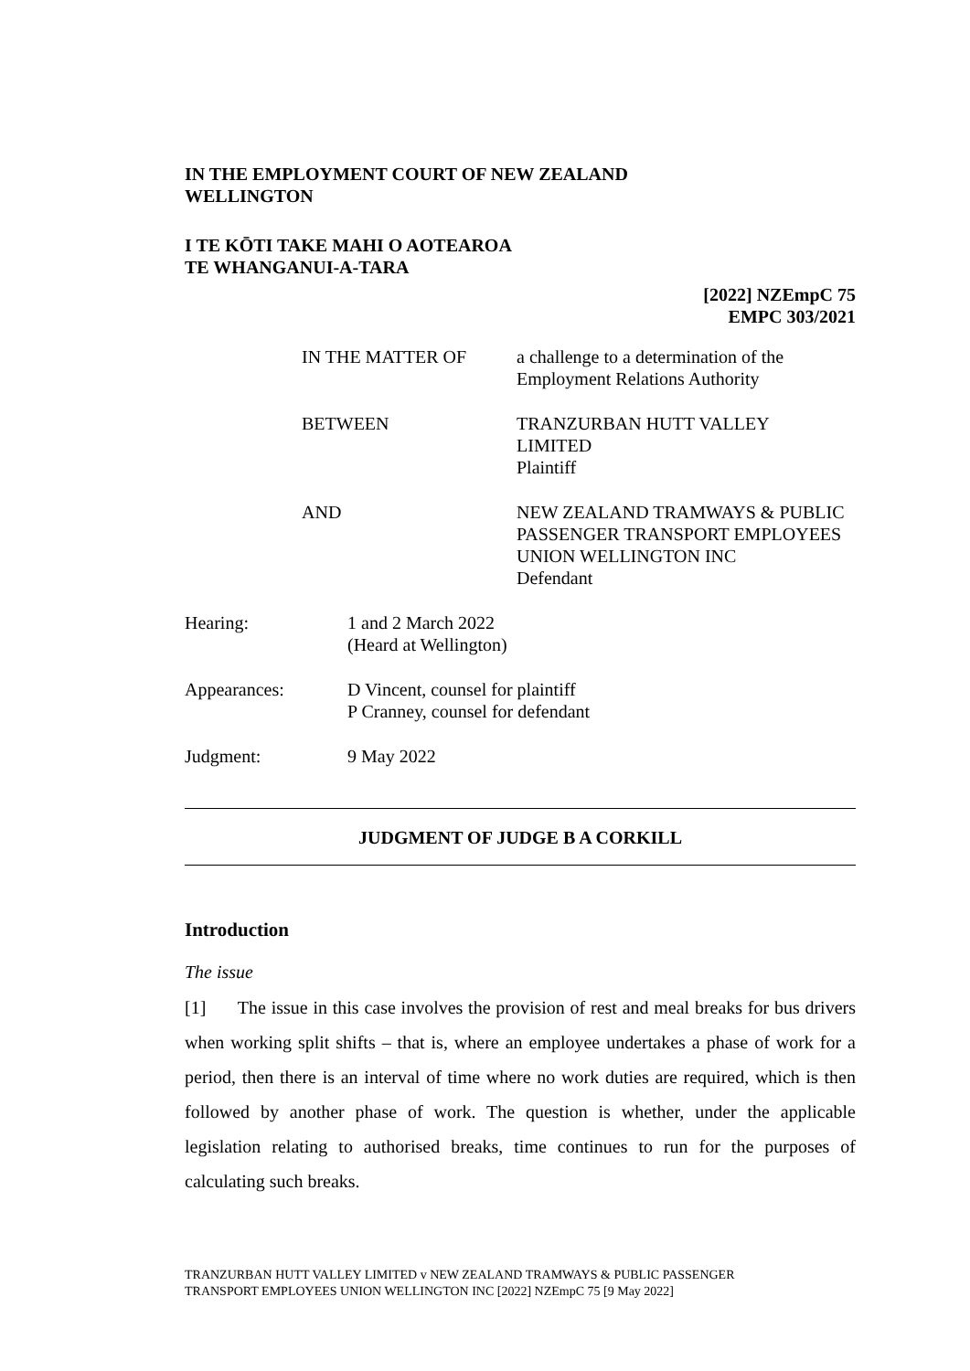IN THE EMPLOYMENT COURT OF NEW ZEALAND
WELLINGTON
I TE KŌTI TAKE MAHI O AOTEAROA
TE WHANGANUI-A-TARA
[2022] NZEmpC 75
EMPC 303/2021
| IN THE MATTER OF | a challenge to a determination of the Employment Relations Authority |
| BETWEEN | TRANZURBAN HUTT VALLEY LIMITED Plaintiff |
| AND | NEW ZEALAND TRAMWAYS & PUBLIC PASSENGER TRANSPORT EMPLOYEES UNION WELLINGTON INC Defendant |
| Hearing: | 1 and 2 March 2022 (Heard at Wellington) |
| Appearances: | D Vincent, counsel for plaintiff P Cranney, counsel for defendant |
| Judgment: | 9 May 2022 |
JUDGMENT OF JUDGE B A CORKILL
Introduction
The issue
[1] The issue in this case involves the provision of rest and meal breaks for bus drivers when working split shifts – that is, where an employee undertakes a phase of work for a period, then there is an interval of time where no work duties are required, which is then followed by another phase of work. The question is whether, under the applicable legislation relating to authorised breaks, time continues to run for the purposes of calculating such breaks.
TRANZURBAN HUTT VALLEY LIMITED v NEW ZEALAND TRAMWAYS & PUBLIC PASSENGER
TRANSPORT EMPLOYEES UNION WELLINGTON INC [2022] NZEmpC 75 [9 May 2022]